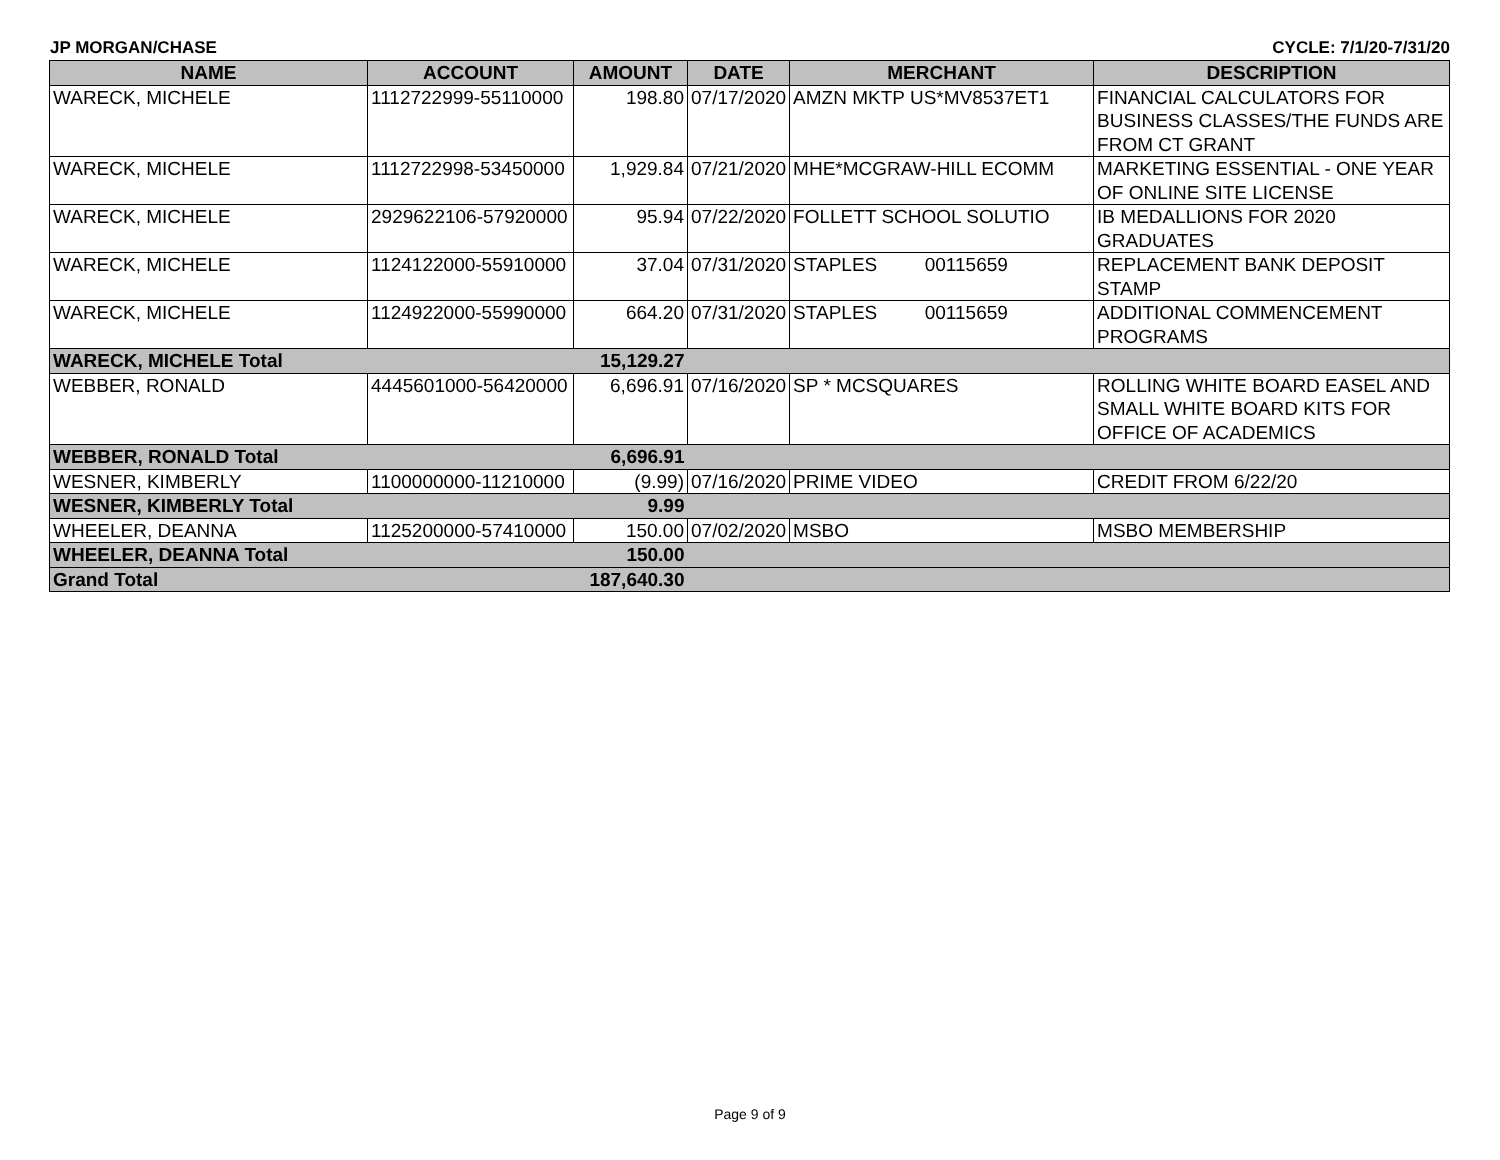JP MORGAN/CHASE CYCLE: 7/1/20-7/31/20
| NAME | ACCOUNT | AMOUNT | DATE | MERCHANT | DESCRIPTION |
| --- | --- | --- | --- | --- | --- |
| WARECK, MICHELE | 1112722999-55110000 | 198.80 | 07/17/2020 | AMZN MKTP US*MV8537ET1 | FINANCIAL CALCULATORS FOR BUSINESS CLASSES/THE FUNDS ARE FROM CT GRANT |
| WARECK, MICHELE | 1112722998-53450000 | 1,929.84 | 07/21/2020 | MHE*MCGRAW-HILL ECOMM | MARKETING ESSENTIAL - ONE YEAR OF ONLINE SITE LICENSE |
| WARECK, MICHELE | 2929622106-57920000 | 95.94 | 07/22/2020 | FOLLETT SCHOOL SOLUTIO | IB MEDALLIONS FOR 2020 GRADUATES |
| WARECK, MICHELE | 1124122000-55910000 | 37.04 | 07/31/2020 | STAPLES 00115659 | REPLACEMENT BANK DEPOSIT STAMP |
| WARECK, MICHELE | 1124922000-55990000 | 664.20 | 07/31/2020 | STAPLES 00115659 | ADDITIONAL COMMENCEMENT PROGRAMS |
| WARECK, MICHELE Total | | 15,129.27 | | | |
| WEBBER, RONALD | 4445601000-56420000 | 6,696.91 | 07/16/2020 | SP * MCSQUARES | ROLLING WHITE BOARD EASEL AND SMALL WHITE BOARD KITS FOR OFFICE OF ACADEMICS |
| WEBBER, RONALD Total | | 6,696.91 | | | |
| WESNER, KIMBERLY | 1100000000-11210000 | (9.99) | 07/16/2020 | PRIME VIDEO | CREDIT FROM 6/22/20 |
| WESNER, KIMBERLY Total | | 9.99 | | | |
| WHEELER, DEANNA | 1125200000-57410000 | 150.00 | 07/02/2020 | MSBO | MSBO MEMBERSHIP |
| WHEELER, DEANNA Total | | 150.00 | | | |
| Grand Total | | 187,640.30 | | | |
Page 9 of 9